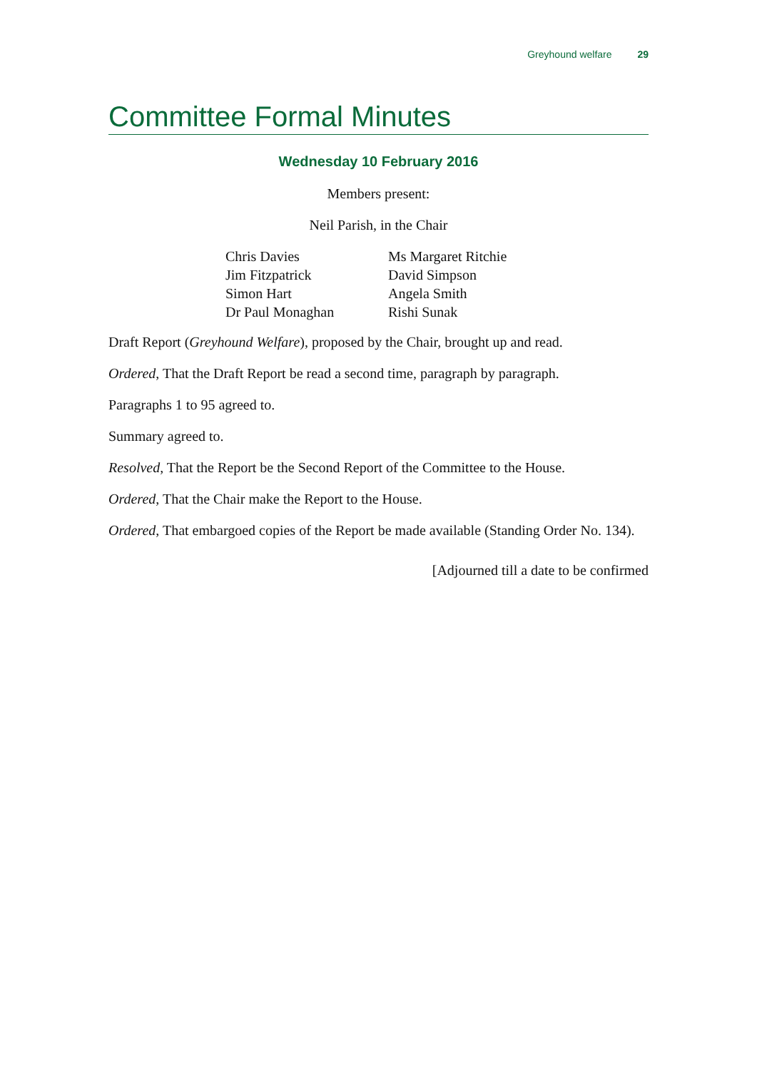Greyhound welfare 29
Committee Formal Minutes
Wednesday 10 February 2016
Members present:
Neil Parish, in the Chair
| Chris Davies | Ms Margaret Ritchie |
| Jim Fitzpatrick | David Simpson |
| Simon Hart | Angela Smith |
| Dr Paul Monaghan | Rishi Sunak |
Draft Report (Greyhound Welfare), proposed by the Chair, brought up and read.
Ordered, That the Draft Report be read a second time, paragraph by paragraph.
Paragraphs 1 to 95 agreed to.
Summary agreed to.
Resolved, That the Report be the Second Report of the Committee to the House.
Ordered, That the Chair make the Report to the House.
Ordered, That embargoed copies of the Report be made available (Standing Order No. 134).
[Adjourned till a date to be confirmed